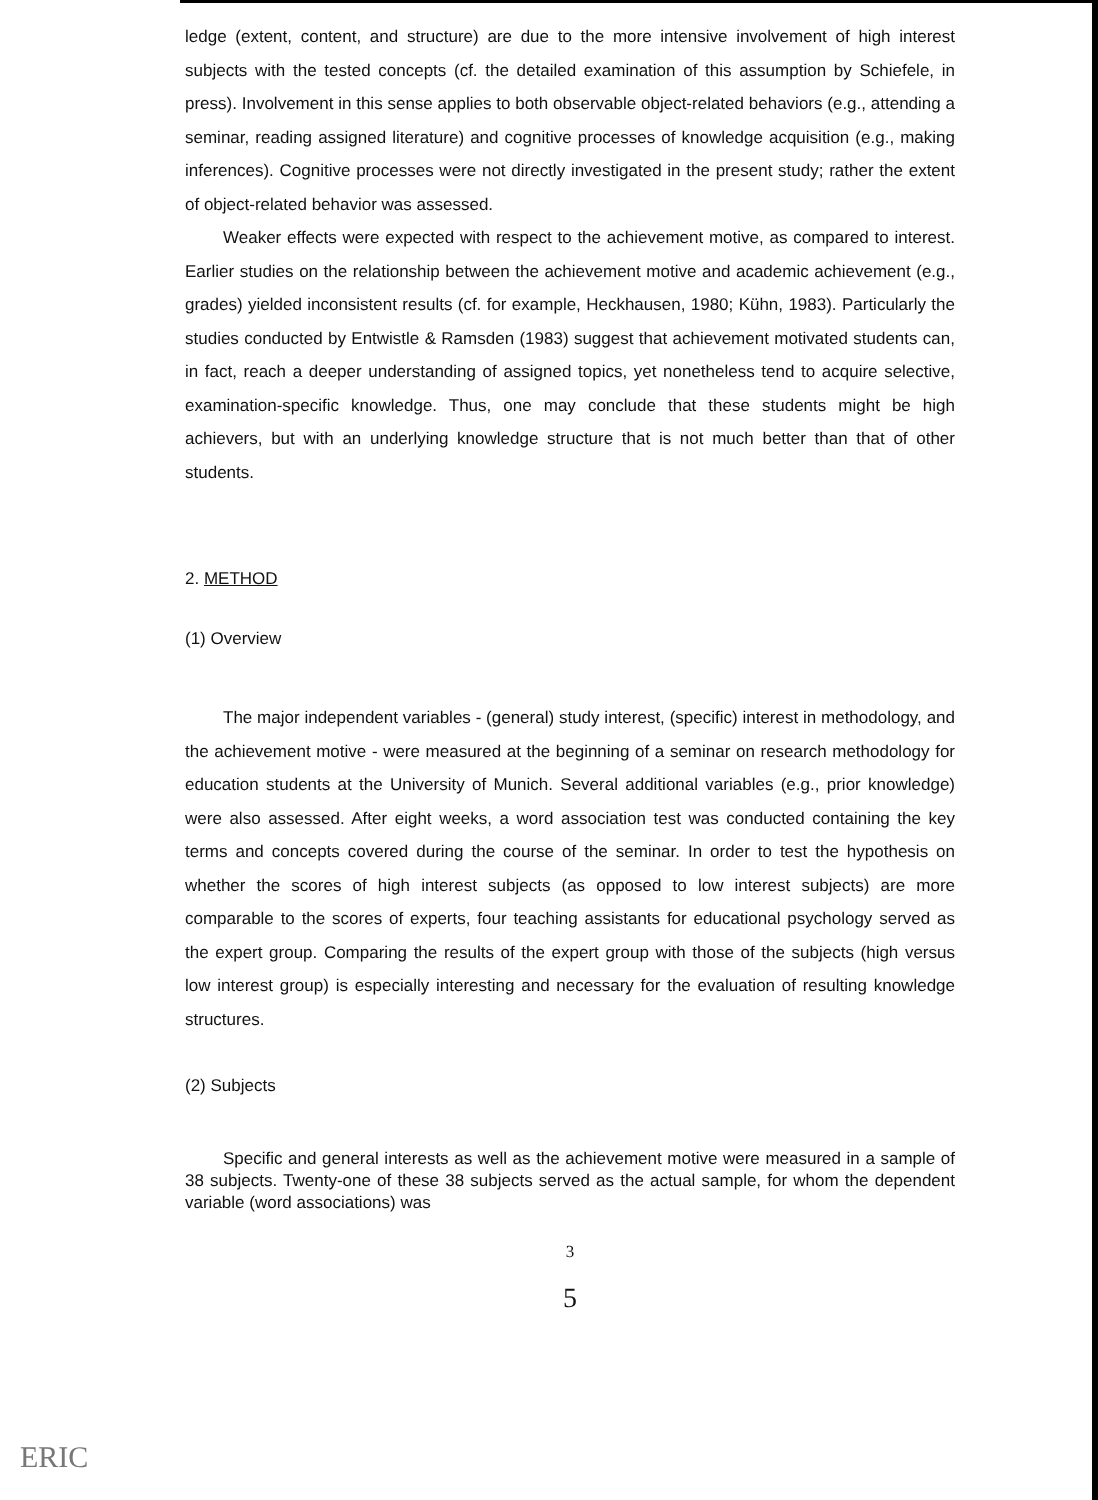ledge (extent, content, and structure) are due to the more intensive involvement of high interest subjects with the tested concepts (cf. the detailed examination of this assumption by Schiefele, in press). Involvement in this sense applies to both observable object-related behaviors (e.g., attending a seminar, reading assigned literature) and cognitive processes of knowledge acquisition (e.g., making inferences). Cognitive processes were not directly investigated in the present study; rather the extent of object-related behavior was assessed.
Weaker effects were expected with respect to the achievement motive, as compared to interest. Earlier studies on the relationship between the achievement motive and academic achievement (e.g., grades) yielded inconsistent results (cf. for example, Heckhausen, 1980; Kühn, 1983). Particularly the studies conducted by Entwistle & Ramsden (1983) suggest that achievement motivated students can, in fact, reach a deeper understanding of assigned topics, yet nonetheless tend to acquire selective, examination-specific knowledge. Thus, one may conclude that these students might be high achievers, but with an underlying knowledge structure that is not much better than that of other students.
2. METHOD
(1) Overview
The major independent variables - (general) study interest, (specific) interest in methodology, and the achievement motive - were measured at the beginning of a seminar on research methodology for education students at the University of Munich. Several additional variables (e.g., prior knowledge) were also assessed. After eight weeks, a word association test was conducted containing the key terms and concepts covered during the course of the seminar. In order to test the hypothesis on whether the scores of high interest subjects (as opposed to low interest subjects) are more comparable to the scores of experts, four teaching assistants for educational psychology served as the expert group. Comparing the results of the expert group with those of the subjects (high versus low interest group) is especially interesting and necessary for the evaluation of resulting knowledge structures.
(2) Subjects
Specific and general interests as well as the achievement motive were measured in a sample of 38 subjects. Twenty-one of these 38 subjects served as the actual sample, for whom the dependent variable (word associations) was
3
5
ERIC